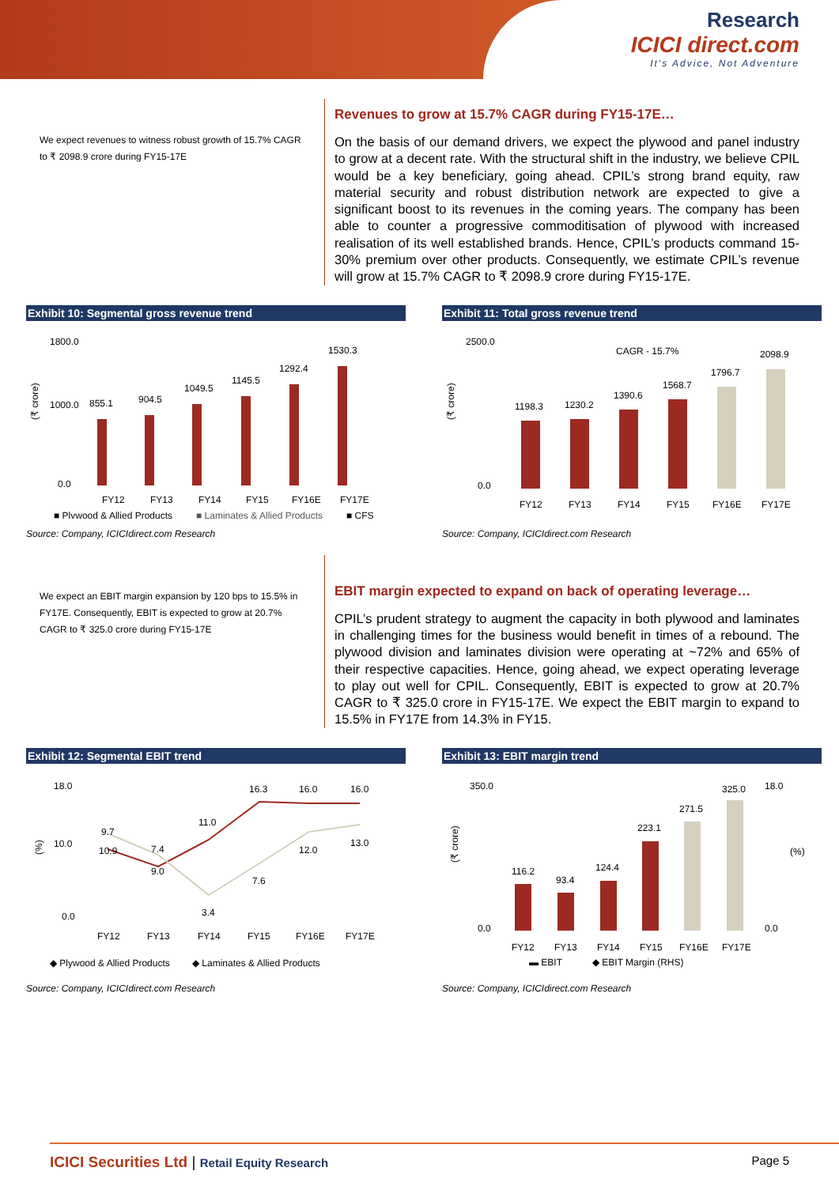Research
ICICI direct.com
It's Advice, Not Adventure
We expect revenues to witness robust growth of 15.7% CAGR to ₹ 2098.9 crore during FY15-17E
Revenues to grow at 15.7% CAGR during FY15-17E…
On the basis of our demand drivers, we expect the plywood and panel industry to grow at a decent rate. With the structural shift in the industry, we believe CPIL would be a key beneficiary, going ahead. CPIL’s strong brand equity, raw material security and robust distribution network are expected to give a significant boost to its revenues in the coming years. The company has been able to counter a progressive commoditisation of plywood with increased realisation of its well established brands. Hence, CPIL’s products command 15-30% premium over other products. Consequently, we estimate CPIL’s revenue will grow at 15.7% CAGR to ₹ 2098.9 crore during FY15-17E.
Exhibit 10: Segmental gross revenue trend
1800.0
1000.0
0.0
(₹ crore)
855.1
904.5
1049.5
1145.5
1292.4
1530.3
FY12
FY13
FY14
FY15
FY16E
FY17E
■ Plywood & Allied Products
■ Laminates & Allied Products
■ CFS
Source: Company, ICICIdirect.com Research
Exhibit 11: Total gross revenue trend
2500.0
0.0
(₹ crore)
CAGR - 15.7%
1198.3
1230.2
1390.6
1568.7
1796.7
2098.9
FY12
FY13
FY14
FY15
FY16E
FY17E
Source: Company, ICICIdirect.com Research
We expect an EBIT margin expansion by 120 bps to 15.5% in FY17E. Consequently, EBIT is expected to grow at 20.7% CAGR to ₹ 325.0 crore during FY15-17E
EBIT margin expected to expand on back of operating leverage…
CPIL’s prudent strategy to augment the capacity in both plywood and laminates in challenging times for the business would benefit in times of a rebound. The plywood division and laminates division were operating at ~72% and 65% of their respective capacities. Hence, going ahead, we expect operating leverage to play out well for CPIL. Consequently, EBIT is expected to grow at 20.7% CAGR to ₹ 325.0 crore in FY15-17E. We expect the EBIT margin to expand to 15.5% in FY17E from 14.3% in FY15.
Exhibit 12: Segmental EBIT trend
18.0
10.0
0.0
(%)
10.9
9.7
7.4
9.0
11.0
3.4
16.3
7.6
16.0
12.0
16.0
13.0
FY12
FY13
FY14
FY15
FY16E
FY17E
◆ Plywood & Allied Products
◆ Laminates & Allied Products
Source: Company, ICICIdirect.com Research
Exhibit 13: EBIT margin trend
350.0
0.0
18.0
0.0
(₹ crore)
(%)
116.2
93.4
124.4
223.1
271.5
325.0
FY12
FY13
FY14
FY15
FY16E
FY17E
▬ EBIT
◆ EBIT Margin (RHS)
Source: Company, ICICIdirect.com Research
ICICI Securities Ltd | Retail Equity Research Page 5